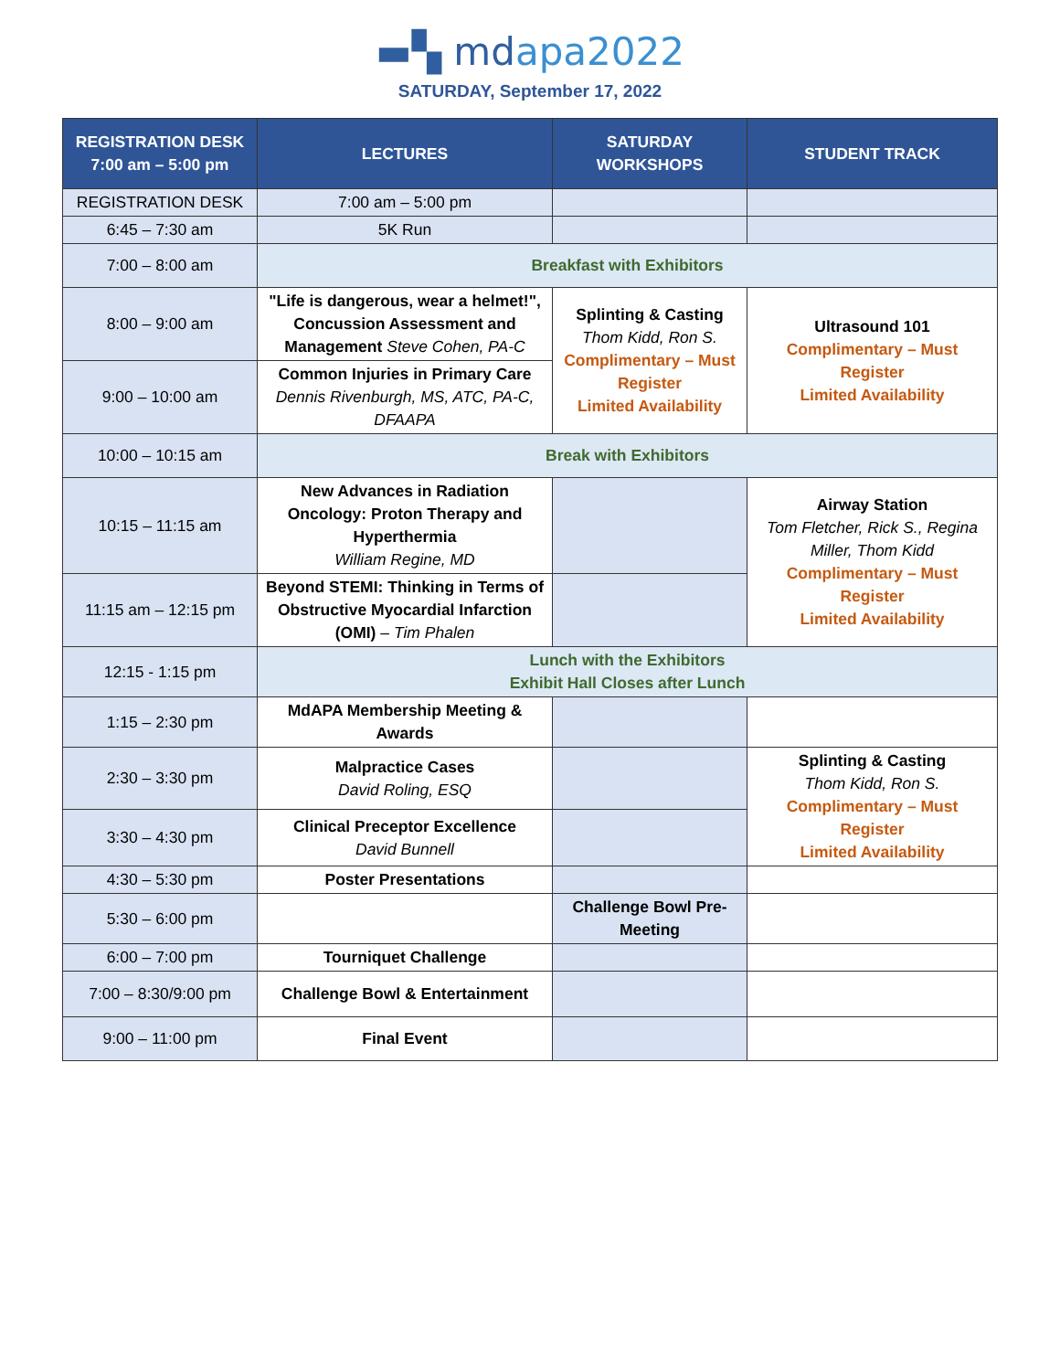▬▚ mdapa2022
SATURDAY, September 17, 2022
| REGISTRATION DESK 7:00 am – 5:00 pm | LECTURES | SATURDAY WORKSHOPS | STUDENT TRACK |
| --- | --- | --- | --- |
| REGISTRATION DESK | 7:00 am – 5:00 pm | | |
| 6:45 – 7:30 am | 5K Run | | |
| 7:00 – 8:00 am | Breakfast with Exhibitors | | |
| 8:00 – 9:00 am | "Life is dangerous, wear a helmet!", Concussion Assessment and Management Steve Cohen, PA-C | Splinting & Casting Thom Kidd, Ron S. Complimentary – Must Register Limited Availability | Ultrasound 101 Complimentary – Must Register Limited Availability |
| 9:00 – 10:00 am | Common Injuries in Primary Care Dennis Rivenburgh, MS, ATC, PA-C, DFAAPA | | |
| 10:00 – 10:15 am | Break with Exhibitors | | |
| 10:15 – 11:15 am | New Advances in Radiation Oncology: Proton Therapy and Hyperthermia William Regine, MD | | Airway Station Tom Fletcher, Rick S., Regina Miller, Thom Kidd Complimentary – Must Register Limited Availability |
| 11:15 am – 12:15 pm | Beyond STEMI: Thinking in Terms of Obstructive Myocardial Infarction (OMI) – Tim Phalen | | |
| 12:15 - 1:15 pm | Lunch with the Exhibitors Exhibit Hall Closes after Lunch | | |
| 1:15 – 2:30 pm | MdAPA Membership Meeting & Awards | | |
| 2:30 – 3:30 pm | Malpractice Cases David Roling, ESQ | | Splinting & Casting Thom Kidd, Ron S. Complimentary – Must Register Limited Availability |
| 3:30 – 4:30 pm | Clinical Preceptor Excellence David Bunnell | | |
| 4:30 – 5:30 pm | Poster Presentations | | |
| 5:30 – 6:00 pm | | Challenge Bowl Pre-Meeting | |
| 6:00 – 7:00 pm | Tourniquet Challenge | | |
| 7:00 – 8:30/9:00 pm | Challenge Bowl & Entertainment | | |
| 9:00 – 11:00 pm | Final Event | | |